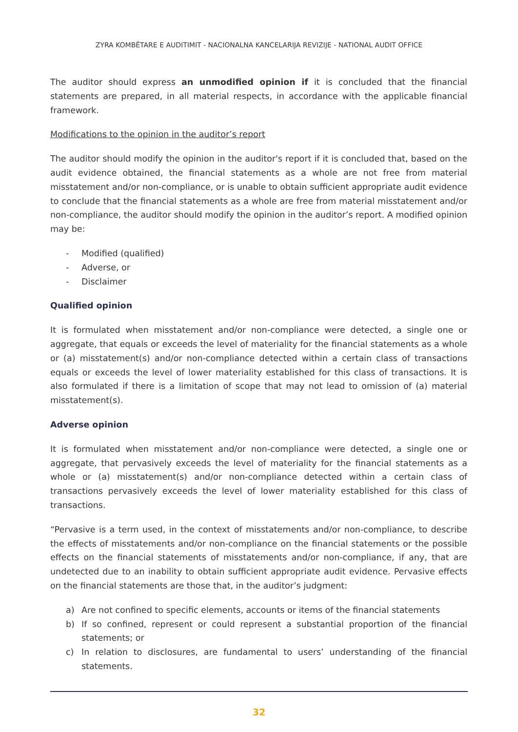ZYRA KOMBËTARE E AUDITIMIT - NACIONALNA KANCELARIJA REVIZIJE - NATIONAL AUDIT OFFICE
The auditor should express an unmodified opinion if it is concluded that the financial statements are prepared, in all material respects, in accordance with the applicable financial framework.
Modifications to the opinion in the auditor’s report
The auditor should modify the opinion in the auditor's report if it is concluded that, based on the audit evidence obtained, the financial statements as a whole are not free from material misstatement and/or non-compliance, or is unable to obtain sufficient appropriate audit evidence to conclude that the financial statements as a whole are free from material misstatement and/or non-compliance, the auditor should modify the opinion in the auditor’s report. A modified opinion may be:
- Modified (qualified)
- Adverse, or
- Disclaimer
Qualified opinion
It is formulated when misstatement and/or non-compliance were detected, a single one or aggregate, that equals or exceeds the level of materiality for the financial statements as a whole or (a) misstatement(s) and/or non-compliance detected within a certain class of transactions equals or exceeds the level of lower materiality established for this class of transactions. It is also formulated if there is a limitation of scope that may not lead to omission of (a) material misstatement(s).
Adverse opinion
It is formulated when misstatement and/or non-compliance were detected, a single one or aggregate, that pervasively exceeds the level of materiality for the financial statements as a whole or (a) misstatement(s) and/or non-compliance detected within a certain class of transactions pervasively exceeds the level of lower materiality established for this class of transactions.
“Pervasive is a term used, in the context of misstatements and/or non-compliance, to describe the effects of misstatements and/or non-compliance on the financial statements or the possible effects on the financial statements of misstatements and/or non-compliance, if any, that are undetected due to an inability to obtain sufficient appropriate audit evidence. Pervasive effects on the financial statements are those that, in the auditor’s judgment:
a) Are not confined to specific elements, accounts or items of the financial statements
b) If so confined, represent or could represent a substantial proportion of the financial statements; or
c) In relation to disclosures, are fundamental to users’ understanding of the financial statements.
32